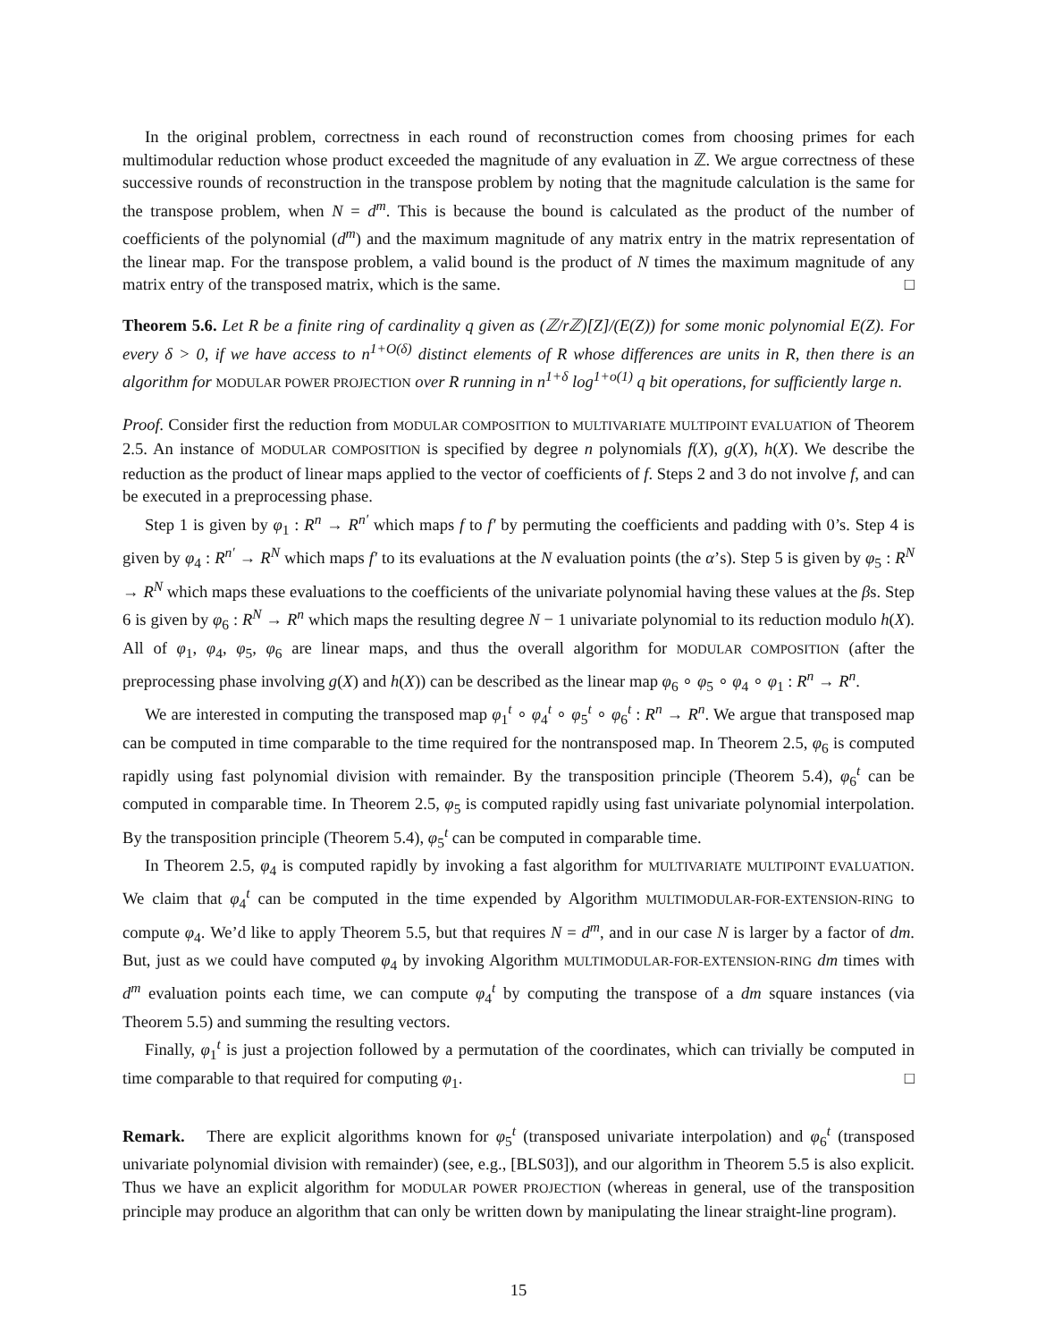In the original problem, correctness in each round of reconstruction comes from choosing primes for each multimodular reduction whose product exceeded the magnitude of any evaluation in ℤ. We argue correctness of these successive rounds of reconstruction in the transpose problem by noting that the magnitude calculation is the same for the transpose problem, when N = d<sup>m</sup>. This is because the bound is calculated as the product of the number of coefficients of the polynomial (d<sup>m</sup>) and the maximum magnitude of any matrix entry in the matrix representation of the linear map. For the transpose problem, a valid bound is the product of N times the maximum magnitude of any matrix entry of the transposed matrix, which is the same. □
Theorem 5.6. Let R be a finite ring of cardinality q given as (ℤ/rℤ)[Z]/(E(Z)) for some monic polynomial E(Z). For every δ > 0, if we have access to n<sup>1+O(δ)</sup> distinct elements of R whose differences are units in R, then there is an algorithm for MODULAR POWER PROJECTION over R running in n<sup>1+δ</sup> log<sup>1+o(1)</sup> q bit operations, for sufficiently large n.
Proof. Consider first the reduction from MODULAR COMPOSITION to MULTIVARIATE MULTIPOINT EVALUATION of Theorem 2.5. An instance of MODULAR COMPOSITION is specified by degree n polynomials f(X), g(X), h(X). We describe the reduction as the product of linear maps applied to the vector of coefficients of f. Steps 2 and 3 do not involve f, and can be executed in a preprocessing phase.
Step 1 is given by φ<sub>1</sub> : R<sup>n</sup> → R<sup>n′</sup> which maps f to f′ by permuting the coefficients and padding with 0’s. Step 4 is given by φ<sub>4</sub> : R<sup>n′</sup> → R<sup>N</sup> which maps f′ to its evaluations at the N evaluation points (the α’s). Step 5 is given by φ<sub>5</sub> : R<sup>N</sup> → R<sup>N</sup> which maps these evaluations to the coefficients of the univariate polynomial having these values at the βs. Step 6 is given by φ<sub>6</sub> : R<sup>N</sup> → R<sup>n</sup> which maps the resulting degree N − 1 univariate polynomial to its reduction modulo h(X). All of φ<sub>1</sub>, φ<sub>4</sub>, φ<sub>5</sub>, φ<sub>6</sub> are linear maps, and thus the overall algorithm for MODULAR COMPOSITION (after the preprocessing phase involving g(X) and h(X)) can be described as the linear map φ<sub>6</sub> ∘ φ<sub>5</sub> ∘ φ<sub>4</sub> ∘ φ<sub>1</sub> : R<sup>n</sup> → R<sup>n</sup>.
We are interested in computing the transposed map φ<sub>1</sub><sup>t</sup> ∘ φ<sub>4</sub><sup>t</sup> ∘ φ<sub>5</sub><sup>t</sup> ∘ φ<sub>6</sub><sup>t</sup> : R<sup>n</sup> → R<sup>n</sup>. We argue that transposed map can be computed in time comparable to the time required for the nontransposed map. In Theorem 2.5, φ<sub>6</sub> is computed rapidly using fast polynomial division with remainder. By the transposition principle (Theorem 5.4), φ<sub>6</sub><sup>t</sup> can be computed in comparable time. In Theorem 2.5, φ<sub>5</sub> is computed rapidly using fast univariate polynomial interpolation. By the transposition principle (Theorem 5.4), φ<sub>5</sub><sup>t</sup> can be computed in comparable time.
In Theorem 2.5, φ<sub>4</sub> is computed rapidly by invoking a fast algorithm for MULTIVARIATE MULTIPOINT EVALUATION. We claim that φ<sub>4</sub><sup>t</sup> can be computed in the time expended by Algorithm MULTIMODULAR-FOR-EXTENSION-RING to compute φ<sub>4</sub>. We’d like to apply Theorem 5.5, but that requires N = d<sup>m</sup>, and in our case N is larger by a factor of dm. But, just as we could have computed φ<sub>4</sub> by invoking Algorithm MULTIMODULAR-FOR-EXTENSION-RING dm times with d<sup>m</sup> evaluation points each time, we can compute φ<sub>4</sub><sup>t</sup> by computing the transpose of a dm square instances (via Theorem 5.5) and summing the resulting vectors.
Finally, φ<sub>1</sub><sup>t</sup> is just a projection followed by a permutation of the coordinates, which can trivially be computed in time comparable to that required for computing φ<sub>1</sub>. □
Remark. There are explicit algorithms known for φ<sub>5</sub><sup>t</sup> (transposed univariate interpolation) and φ<sub>6</sub><sup>t</sup> (transposed univariate polynomial division with remainder) (see, e.g., [BLS03]), and our algorithm in Theorem 5.5 is also explicit. Thus we have an explicit algorithm for MODULAR POWER PROJECTION (whereas in general, use of the transposition principle may produce an algorithm that can only be written down by manipulating the linear straight-line program).
15